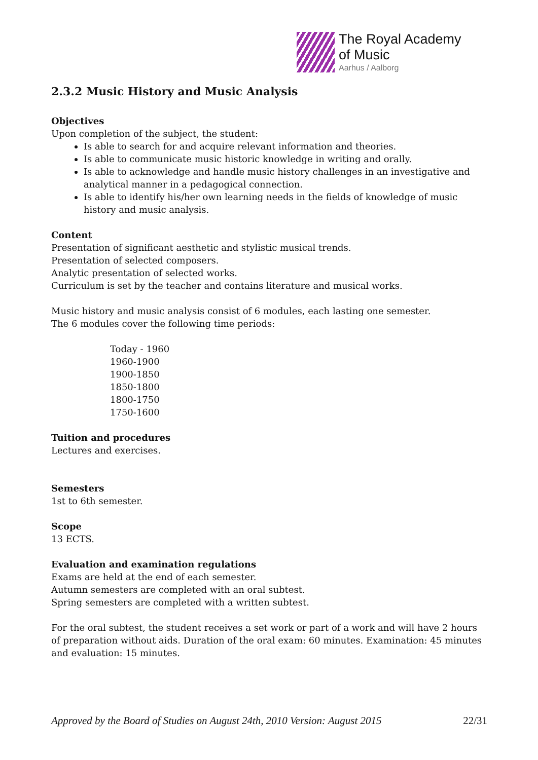The Royal Academy
of Music
Aarhus / Aalborg
2.3.2 Music History and Music Analysis
Objectives
Upon completion of the subject, the student:
Is able to search for and acquire relevant information and theories.
Is able to communicate music historic knowledge in writing and orally.
Is able to acknowledge and handle music history challenges in an investigative and analytical manner in a pedagogical connection.
Is able to identify his/her own learning needs in the fields of knowledge of music history and music analysis.
Content
Presentation of significant aesthetic and stylistic musical trends.
Presentation of selected composers.
Analytic presentation of selected works.
Curriculum is set by the teacher and contains literature and musical works.
Music history and music analysis consist of 6 modules, each lasting one semester.
The 6 modules cover the following time periods:
Today - 1960
1960-1900
1900-1850
1850-1800
1800-1750
1750-1600
Tuition and procedures
Lectures and exercises.
Semesters
1st to 6th semester.
Scope
13 ECTS.
Evaluation and examination regulations
Exams are held at the end of each semester.
Autumn semesters are completed with an oral subtest.
Spring semesters are completed with a written subtest.
For the oral subtest, the student receives a set work or part of a work and will have 2 hours of preparation without aids. Duration of the oral exam: 60 minutes. Examination: 45 minutes and evaluation: 15 minutes.
Approved by the Board of Studies on August 24th, 2010 Version: August 2015 22/31